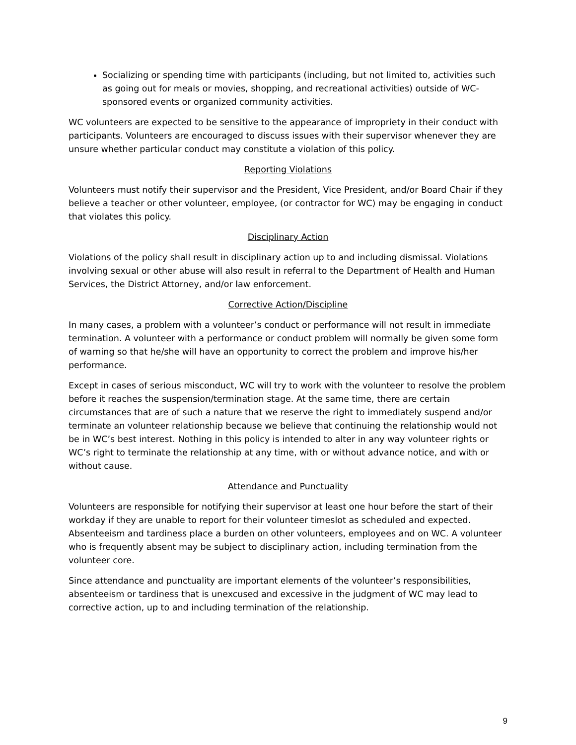Socializing or spending time with participants (including, but not limited to, activities such as going out for meals or movies, shopping, and recreational activities) outside of WC-sponsored events or organized community activities.
WC volunteers are expected to be sensitive to the appearance of impropriety in their conduct with participants. Volunteers are encouraged to discuss issues with their supervisor whenever they are unsure whether particular conduct may constitute a violation of this policy.
Reporting Violations
Volunteers must notify their supervisor and the President, Vice President, and/or Board Chair if they believe a teacher or other volunteer, employee, (or contractor for WC) may be engaging in conduct that violates this policy.
Disciplinary Action
Violations of the policy shall result in disciplinary action up to and including dismissal. Violations involving sexual or other abuse will also result in referral to the Department of Health and Human Services, the District Attorney, and/or law enforcement.
Corrective Action/Discipline
In many cases, a problem with a volunteer’s conduct or performance will not result in immediate termination. A volunteer with a performance or conduct problem will normally be given some form of warning so that he/she will have an opportunity to correct the problem and improve his/her performance.
Except in cases of serious misconduct, WC will try to work with the volunteer to resolve the problem before it reaches the suspension/termination stage. At the same time, there are certain circumstances that are of such a nature that we reserve the right to immediately suspend and/or terminate an volunteer relationship because we believe that continuing the relationship would not be in WC’s best interest. Nothing in this policy is intended to alter in any way volunteer rights or WC’s right to terminate the relationship at any time, with or without advance notice, and with or without cause.
Attendance and Punctuality
Volunteers are responsible for notifying their supervisor at least one hour before the start of their workday if they are unable to report for their volunteer timeslot as scheduled and expected. Absenteeism and tardiness place a burden on other volunteers, employees and on WC. A volunteer who is frequently absent may be subject to disciplinary action, including termination from the volunteer core.
Since attendance and punctuality are important elements of the volunteer’s responsibilities, absenteeism or tardiness that is unexcused and excessive in the judgment of WC may lead to corrective action, up to and including termination of the relationship.
9